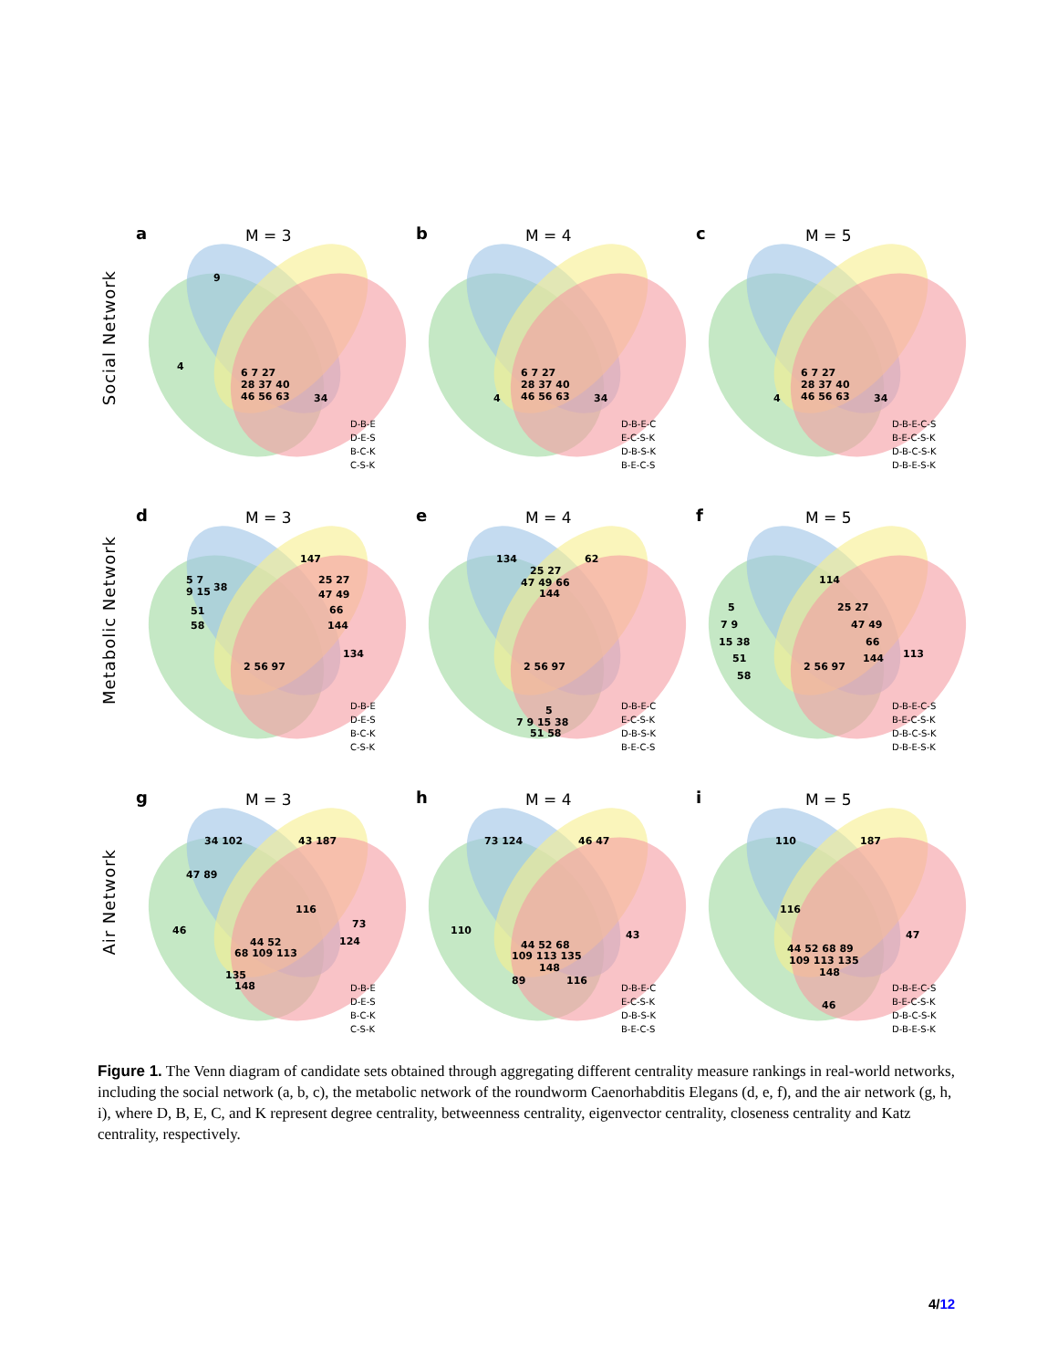Social Network
a
M = 3
9
4
6 7 27
28 37 40
46 56 63
34
D-B-E
D-E-S
B-C-K
C-S-K
b
M = 4
4
6 7 27
28 37 40
46 56 63
34
D-B-E-C
E-C-S-K
D-B-S-K
B-E-C-S
c
M = 5
4
6 7 27
28 37 40
46 56 63
34
D-B-E-C-S
B-E-C-S-K
D-B-C-S-K
D-B-E-S-K
Metabolic Network
d
M = 3
147
5 7
38
9 15
51
58
25 27
47 49
66
144
134
2 56 97
D-B-E
D-E-S
B-C-K
C-S-K
e
M = 4
134
62
25 27
47 49 66
144
2 56 97
5
7 9 15 38
51 58
D-B-E-C
E-C-S-K
D-B-S-K
B-E-C-S
f
M = 5
114
5
7 9
15 38
51
58
25 27
47 49
66
144
113
2 56 97
D-B-E-C-S
B-E-C-S-K
D-B-C-S-K
D-B-E-S-K
Air Network
g
M = 3
34 102
43 187
47 89
116
46
73
124
44 52
68 109 113
135
148
D-B-E
D-E-S
B-C-K
C-S-K
h
M = 4
73 124
46 47
110
43
44 52 68
109 113 135
148
89
116
D-B-E-C
E-C-S-K
D-B-S-K
B-E-C-S
i
M = 5
110
187
116
47
44 52 68 89
109 113 135
148
46
D-B-E-C-S
B-E-C-S-K
D-B-C-S-K
D-B-E-S-K
Figure 1. The Venn diagram of candidate sets obtained through aggregating different centrality measure rankings in real-world networks, including the social network (a, b, c), the metabolic network of the roundworm Caenorhabditis Elegans (d, e, f), and the air network (g, h, i), where D, B, E, C, and K represent degree centrality, betweenness centrality, eigenvector centrality, closeness centrality and Katz centrality, respectively.
4/12